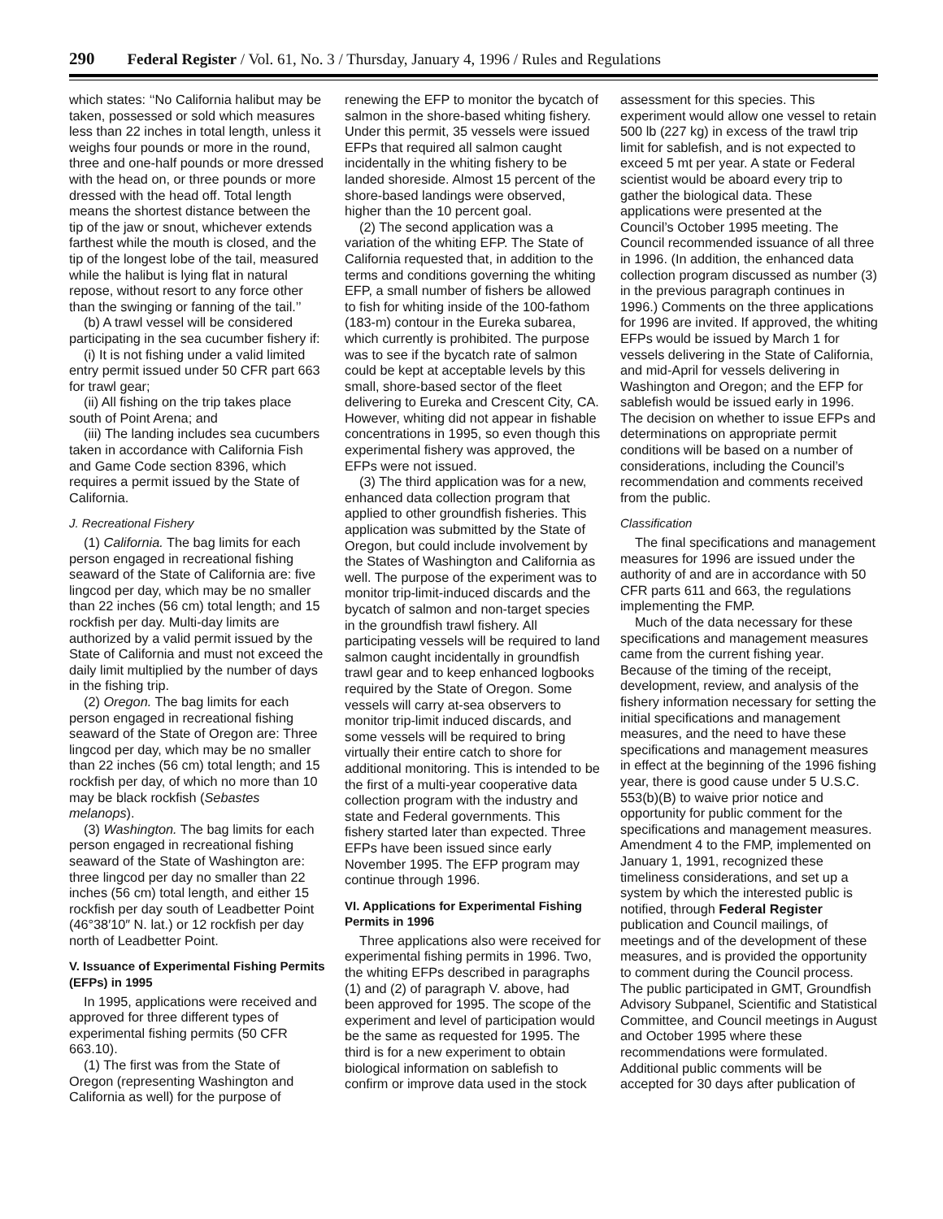290 Federal Register / Vol. 61, No. 3 / Thursday, January 4, 1996 / Rules and Regulations
which states: ‘‘No California halibut may be taken, possessed or sold which measures less than 22 inches in total length, unless it weighs four pounds or more in the round, three and one-half pounds or more dressed with the head on, or three pounds or more dressed with the head off. Total length means the shortest distance between the tip of the jaw or snout, whichever extends farthest while the mouth is closed, and the tip of the longest lobe of the tail, measured while the halibut is lying flat in natural repose, without resort to any force other than the swinging or fanning of the tail.’’
(b) A trawl vessel will be considered participating in the sea cucumber fishery if:
(i) It is not fishing under a valid limited entry permit issued under 50 CFR part 663 for trawl gear;
(ii) All fishing on the trip takes place south of Point Arena; and
(iii) The landing includes sea cucumbers taken in accordance with California Fish and Game Code section 8396, which requires a permit issued by the State of California.
J. Recreational Fishery
(1) California. The bag limits for each person engaged in recreational fishing seaward of the State of California are: five lingcod per day, which may be no smaller than 22 inches (56 cm) total length; and 15 rockfish per day. Multi-day limits are authorized by a valid permit issued by the State of California and must not exceed the daily limit multiplied by the number of days in the fishing trip.
(2) Oregon. The bag limits for each person engaged in recreational fishing seaward of the State of Oregon are: Three lingcod per day, which may be no smaller than 22 inches (56 cm) total length; and 15 rockfish per day, of which no more than 10 may be black rockfish (Sebastes melanops).
(3) Washington. The bag limits for each person engaged in recreational fishing seaward of the State of Washington are: three lingcod per day no smaller than 22 inches (56 cm) total length, and either 15 rockfish per day south of Leadbetter Point (46°38′10″ N. lat.) or 12 rockfish per day north of Leadbetter Point.
V. Issuance of Experimental Fishing Permits (EFPs) in 1995
In 1995, applications were received and approved for three different types of experimental fishing permits (50 CFR 663.10).
(1) The first was from the State of Oregon (representing Washington and California as well) for the purpose of renewing the EFP to monitor the bycatch of salmon in the shore-based whiting fishery. Under this permit, 35 vessels were issued EFPs that required all salmon caught incidentally in the whiting fishery to be landed shoreside. Almost 15 percent of the shore-based landings were observed, higher than the 10 percent goal.
(2) The second application was a variation of the whiting EFP. The State of California requested that, in addition to the terms and conditions governing the whiting EFP, a small number of fishers be allowed to fish for whiting inside of the 100-fathom (183-m) contour in the Eureka subarea, which currently is prohibited. The purpose was to see if the bycatch rate of salmon could be kept at acceptable levels by this small, shore-based sector of the fleet delivering to Eureka and Crescent City, CA. However, whiting did not appear in fishable concentrations in 1995, so even though this experimental fishery was approved, the EFPs were not issued.
(3) The third application was for a new, enhanced data collection program that applied to other groundfish fisheries. This application was submitted by the State of Oregon, but could include involvement by the States of Washington and California as well. The purpose of the experiment was to monitor trip-limit-induced discards and the bycatch of salmon and non-target species in the groundfish trawl fishery. All participating vessels will be required to land salmon caught incidentally in groundfish trawl gear and to keep enhanced logbooks required by the State of Oregon. Some vessels will carry at-sea observers to monitor trip-limit induced discards, and some vessels will be required to bring virtually their entire catch to shore for additional monitoring. This is intended to be the first of a multi-year cooperative data collection program with the industry and state and Federal governments. This fishery started later than expected. Three EFPs have been issued since early November 1995. The EFP program may continue through 1996.
VI. Applications for Experimental Fishing Permits in 1996
Three applications also were received for experimental fishing permits in 1996. Two, the whiting EFPs described in paragraphs (1) and (2) of paragraph V. above, had been approved for 1995. The scope of the experiment and level of participation would be the same as requested for 1995. The third is for a new experiment to obtain biological information on sablefish to confirm or improve data used in the stock assessment for this species. This experiment would allow one vessel to retain 500 lb (227 kg) in excess of the trawl trip limit for sablefish, and is not expected to exceed 5 mt per year. A state or Federal scientist would be aboard every trip to gather the biological data. These applications were presented at the Council’s October 1995 meeting. The Council recommended issuance of all three in 1996. (In addition, the enhanced data collection program discussed as number (3) in the previous paragraph continues in 1996.) Comments on the three applications for 1996 are invited. If approved, the whiting EFPs would be issued by March 1 for vessels delivering in the State of California, and mid-April for vessels delivering in Washington and Oregon; and the EFP for sablefish would be issued early in 1996. The decision on whether to issue EFPs and determinations on appropriate permit conditions will be based on a number of considerations, including the Council’s recommendation and comments received from the public.
Classification
The final specifications and management measures for 1996 are issued under the authority of and are in accordance with 50 CFR parts 611 and 663, the regulations implementing the FMP.
Much of the data necessary for these specifications and management measures came from the current fishing year. Because of the timing of the receipt, development, review, and analysis of the fishery information necessary for setting the initial specifications and management measures, and the need to have these specifications and management measures in effect at the beginning of the 1996 fishing year, there is good cause under 5 U.S.C. 553(b)(B) to waive prior notice and opportunity for public comment for the specifications and management measures. Amendment 4 to the FMP, implemented on January 1, 1991, recognized these timeliness considerations, and set up a system by which the interested public is notified, through Federal Register publication and Council mailings, of meetings and of the development of these measures, and is provided the opportunity to comment during the Council process. The public participated in GMT, Groundfish Advisory Subpanel, Scientific and Statistical Committee, and Council meetings in August and October 1995 where these recommendations were formulated. Additional public comments will be accepted for 30 days after publication of